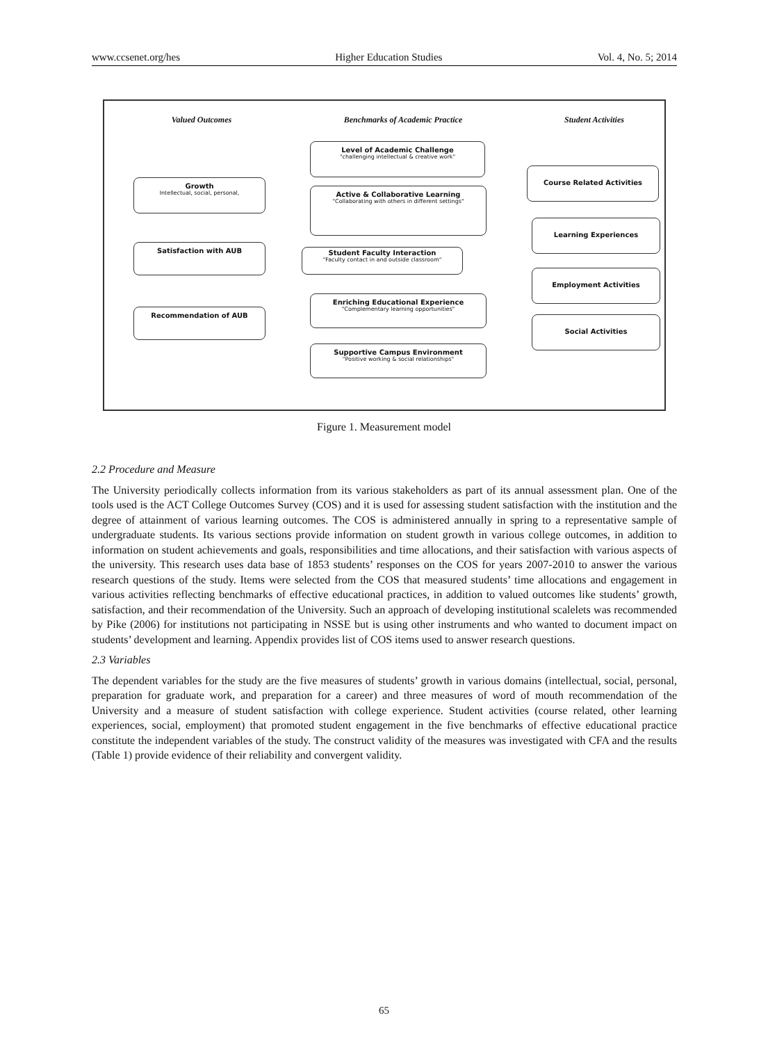www.ccsenet.org/hes Higher Education Studies Vol. 4, No. 5; 2014
Valued Outcomes Benchmarks of Academic Practice Student Activities
Growth
Intellectual, social, personal,
Satisfaction with AUB
Recommendation of AUB
Level of Academic Challenge
"challenging intellectual & creative work"
Active & Collaborative Learning
"Collaborating with others in different settings"
Student Faculty Interaction
"Faculty contact in and outside classroom"
Enriching Educational Experience
"Complementary learning opportunities"
Supportive Campus Environment
"Positive working & social relationships"
Course Related Activities
Learning Experiences
Employment Activities
Social Activities
Figure 1. Measurement model
2.2 Procedure and Measure
The University periodically collects information from its various stakeholders as part of its annual assessment plan. One of the tools used is the ACT College Outcomes Survey (COS) and it is used for assessing student satisfaction with the institution and the degree of attainment of various learning outcomes. The COS is administered annually in spring to a representative sample of undergraduate students. Its various sections provide information on student growth in various college outcomes, in addition to information on student achievements and goals, responsibilities and time allocations, and their satisfaction with various aspects of the university. This research uses data base of 1853 students’ responses on the COS for years 2007-2010 to answer the various research questions of the study. Items were selected from the COS that measured students’ time allocations and engagement in various activities reflecting benchmarks of effective educational practices, in addition to valued outcomes like students’ growth, satisfaction, and their recommendation of the University. Such an approach of developing institutional scalelets was recommended by Pike (2006) for institutions not participating in NSSE but is using other instruments and who wanted to document impact on students’ development and learning. Appendix provides list of COS items used to answer research questions.
2.3 Variables
The dependent variables for the study are the five measures of students’ growth in various domains (intellectual, social, personal, preparation for graduate work, and preparation for a career) and three measures of word of mouth recommendation of the University and a measure of student satisfaction with college experience. Student activities (course related, other learning experiences, social, employment) that promoted student engagement in the five benchmarks of effective educational practice constitute the independent variables of the study. The construct validity of the measures was investigated with CFA and the results (Table 1) provide evidence of their reliability and convergent validity.
65